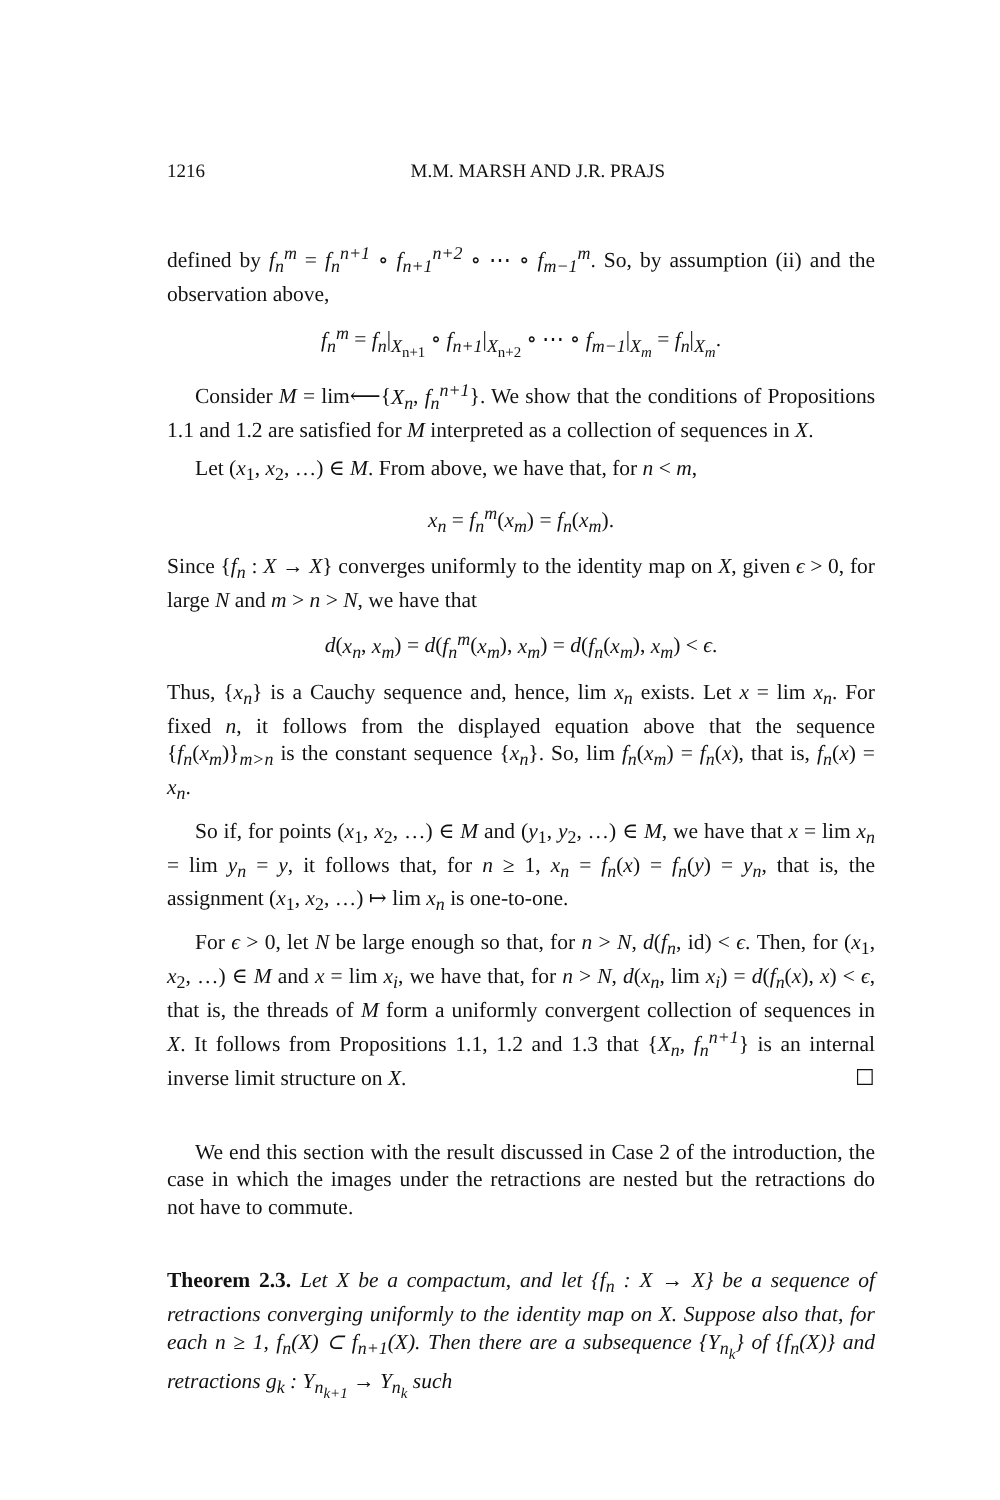1216 M.M. MARSH AND J.R. PRAJS
defined by f<sub>n</sub><sup>m</sup> = f<sub>n</sub><sup>n+1</sup> ∘ f<sub>n+1</sub><sup>n+2</sup> ∘ ⋯ ∘ f<sub>m−1</sub><sup>m</sup>. So, by assumption (ii) and the observation above,
f<sub>n</sub><sup>m</sup> = f<sub>n</sub>|<sub>X<sub>n+1</sub></sub> ∘ f<sub>n+1</sub>|<sub>X<sub>n+2</sub></sub> ∘ ⋯ ∘ f<sub>m−1</sub>|<sub>X<sub>m</sub></sub> = f<sub>n</sub>|<sub>X<sub>m</sub></sub>.
Consider M = lim⟵{X<sub>n</sub>, f<sub>n</sub><sup>n+1</sup>}. We show that the conditions of Propositions 1.1 and 1.2 are satisfied for M interpreted as a collection of sequences in X.
Let (x<sub>1</sub>, x<sub>2</sub>, …) ∈ M. From above, we have that, for n < m,
x<sub>n</sub> = f<sub>n</sub><sup>m</sup>(x<sub>m</sub>) = f<sub>n</sub>(x<sub>m</sub>).
Since {f<sub>n</sub> : X → X} converges uniformly to the identity map on X, given ϵ > 0, for large N and m > n > N, we have that
d(x<sub>n</sub>, x<sub>m</sub>) = d(f<sub>n</sub><sup>m</sup>(x<sub>m</sub>), x<sub>m</sub>) = d(f<sub>n</sub>(x<sub>m</sub>), x<sub>m</sub>) < ϵ.
Thus, {x<sub>n</sub>} is a Cauchy sequence and, hence, lim x<sub>n</sub> exists. Let x = lim x<sub>n</sub>. For fixed n, it follows from the displayed equation above that the sequence {f<sub>n</sub>(x<sub>m</sub>)}<sub>m>n</sub> is the constant sequence {x<sub>n</sub>}. So, lim f<sub>n</sub>(x<sub>m</sub>) = f<sub>n</sub>(x), that is, f<sub>n</sub>(x) = x<sub>n</sub>.
So if, for points (x<sub>1</sub>, x<sub>2</sub>, …) ∈ M and (y<sub>1</sub>, y<sub>2</sub>, …) ∈ M, we have that x = lim x<sub>n</sub> = lim y<sub>n</sub> = y, it follows that, for n ≥ 1, x<sub>n</sub> = f<sub>n</sub>(x) = f<sub>n</sub>(y) = y<sub>n</sub>, that is, the assignment (x<sub>1</sub>, x<sub>2</sub>, …) ↦ lim x<sub>n</sub> is one-to-one.
For ϵ > 0, let N be large enough so that, for n > N, d(f<sub>n</sub>, id) < ϵ. Then, for (x<sub>1</sub>, x<sub>2</sub>, …) ∈ M and x = lim x<sub>i</sub>, we have that, for n > N, d(x<sub>n</sub>, lim x<sub>i</sub>) = d(f<sub>n</sub>(x), x) < ϵ, that is, the threads of M form a uniformly convergent collection of sequences in X. It follows from Propositions 1.1, 1.2 and 1.3 that {X<sub>n</sub>, f<sub>n</sub><sup>n+1</sup>} is an internal inverse limit structure on X. ☐
We end this section with the result discussed in Case 2 of the introduction, the case in which the images under the retractions are nested but the retractions do not have to commute.
Theorem 2.3. Let X be a compactum, and let {f<sub>n</sub> : X → X} be a sequence of retractions converging uniformly to the identity map on X. Suppose also that, for each n ≥ 1, f<sub>n</sub>(X) ⊂ f<sub>n+1</sub>(X). Then there are a subsequence {Y<sub>n<sub>k</sub></sub>} of {f<sub>n</sub>(X)} and retractions g<sub>k</sub> : Y<sub>n<sub>k+1</sub></sub> → Y<sub>n<sub>k</sub></sub> such